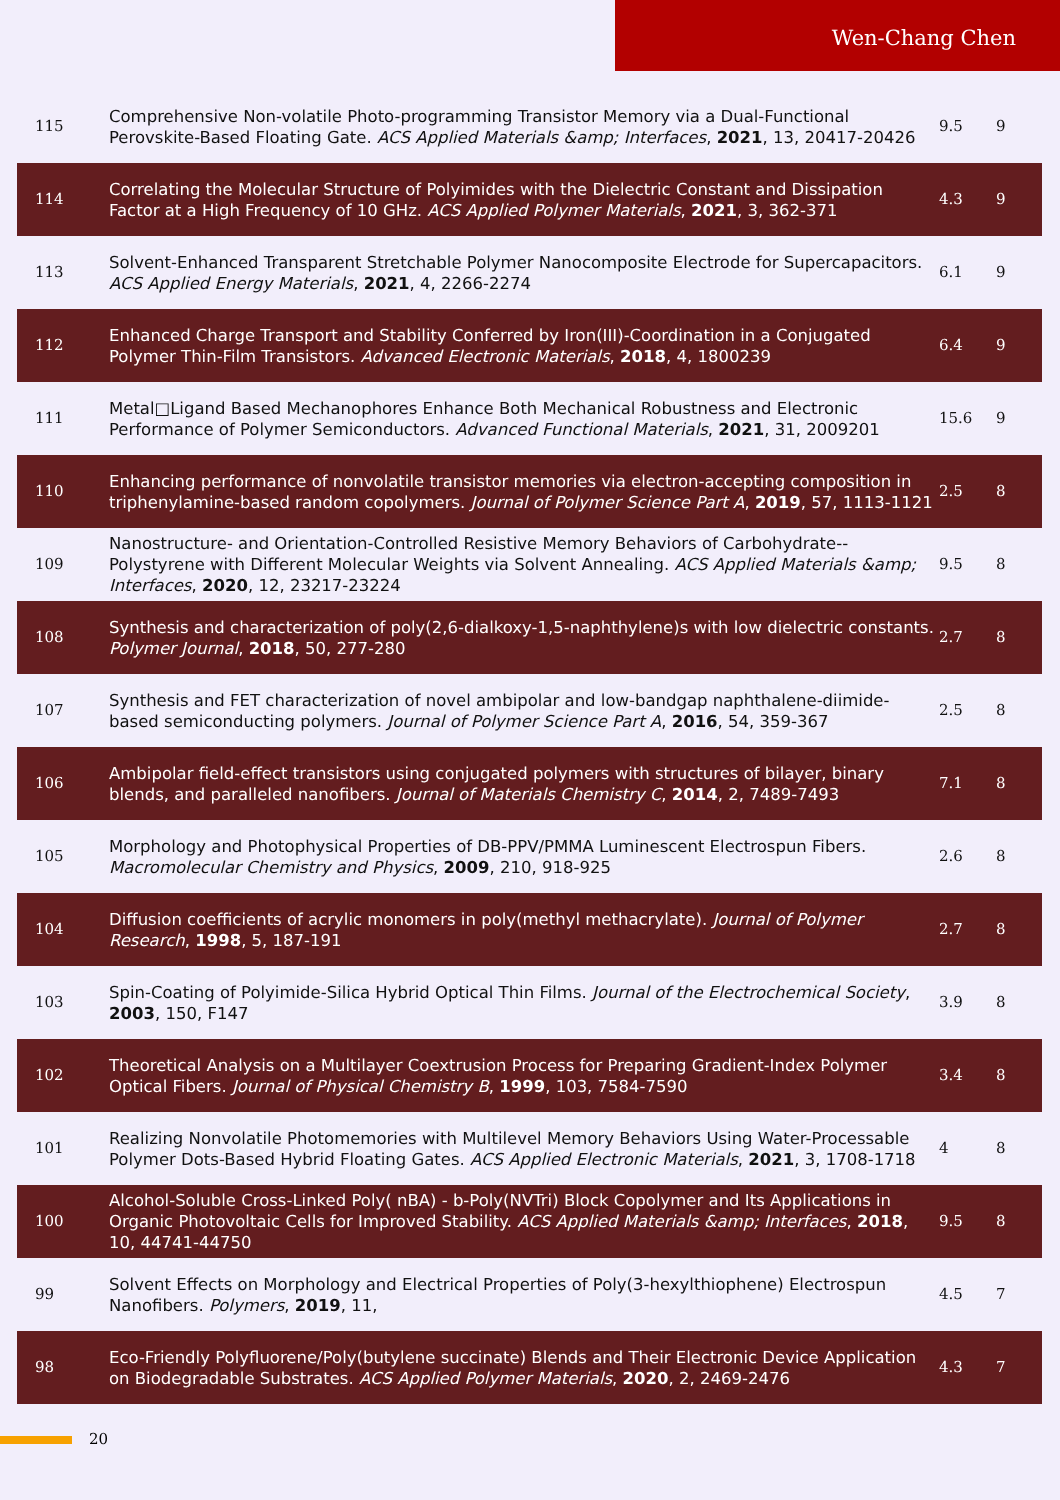Wen-Chang Chen
| 115 | Comprehensive Non-volatile Photo-programming Transistor Memory via a Dual-Functional Perovskite-Based Floating Gate. ACS Applied Materials &amp; Interfaces , 2021 , 13, 20417-20426 | 9.5 | 9 |
| 114 | Correlating the Molecular Structure of Polyimides with the Dielectric Constant and Dissipation Factor at a High Frequency of 10 GHz. ACS Applied Polymer Materials , 2021 , 3, 362-371 | 4.3 | 9 |
| 113 | Solvent-Enhanced Transparent Stretchable Polymer Nanocomposite Electrode for Supercapacitors. ACS Applied Energy Materials , 2021 , 4, 2266-2274 | 6.1 | 9 |
| 112 | Enhanced Charge Transport and Stability Conferred by Iron(III)-Coordination in a Conjugated Polymer Thin-Film Transistors. Advanced Electronic Materials , 2018 , 4, 1800239 | 6.4 | 9 |
| 111 | Metal□Ligand Based Mechanophores Enhance Both Mechanical Robustness and Electronic Performance of Polymer Semiconductors. Advanced Functional Materials , 2021 , 31, 2009201 | 15.6 | 9 |
| 110 | Enhancing performance of nonvolatile transistor memories via electron-accepting composition in triphenylamine-based random copolymers. Journal of Polymer Science Part A , 2019 , 57, 1113-1121 | 2.5 | 8 |
| 109 | Nanostructure- and Orientation-Controlled Resistive Memory Behaviors of Carbohydrate--Polystyrene with Different Molecular Weights via Solvent Annealing. ACS Applied Materials &amp; Interfaces , 2020 , 12, 23217-23224 | 9.5 | 8 |
| 108 | Synthesis and characterization of poly(2,6-dialkoxy-1,5-naphthylene)s with low dielectric constants. Polymer Journal , 2018 , 50, 277-280 | 2.7 | 8 |
| 107 | Synthesis and FET characterization of novel ambipolar and low-bandgap naphthalene-diimide-based semiconducting polymers. Journal of Polymer Science Part A , 2016 , 54, 359-367 | 2.5 | 8 |
| 106 | Ambipolar field-effect transistors using conjugated polymers with structures of bilayer, binary blends, and paralleled nanofibers. Journal of Materials Chemistry C , 2014 , 2, 7489-7493 | 7.1 | 8 |
| 105 | Morphology and Photophysical Properties of DB-PPV/PMMA Luminescent Electrospun Fibers. Macromolecular Chemistry and Physics , 2009 , 210, 918-925 | 2.6 | 8 |
| 104 | Diffusion coefficients of acrylic monomers in poly(methyl methacrylate). Journal of Polymer Research , 1998 , 5, 187-191 | 2.7 | 8 |
| 103 | Spin-Coating of Polyimide-Silica Hybrid Optical Thin Films. Journal of the Electrochemical Society , 2003 , 150, F147 | 3.9 | 8 |
| 102 | Theoretical Analysis on a Multilayer Coextrusion Process for Preparing Gradient-Index Polymer Optical Fibers. Journal of Physical Chemistry B , 1999 , 103, 7584-7590 | 3.4 | 8 |
| 101 | Realizing Nonvolatile Photomemories with Multilevel Memory Behaviors Using Water-Processable Polymer Dots-Based Hybrid Floating Gates. ACS Applied Electronic Materials , 2021 , 3, 1708-1718 | 4 | 8 |
| 100 | Alcohol-Soluble Cross-Linked Poly( nBA) - b-Poly(NVTri) Block Copolymer and Its Applications in Organic Photovoltaic Cells for Improved Stability. ACS Applied Materials &amp; Interfaces , 2018 , 10, 44741-44750 | 9.5 | 8 |
| 99 | Solvent Effects on Morphology and Electrical Properties of Poly(3-hexylthiophene) Electrospun Nanofibers. Polymers , 2019 , 11, | 4.5 | 7 |
| 98 | Eco-Friendly Polyfluorene/Poly(butylene succinate) Blends and Their Electronic Device Application on Biodegradable Substrates. ACS Applied Polymer Materials , 2020 , 2, 2469-2476 | 4.3 | 7 |
20